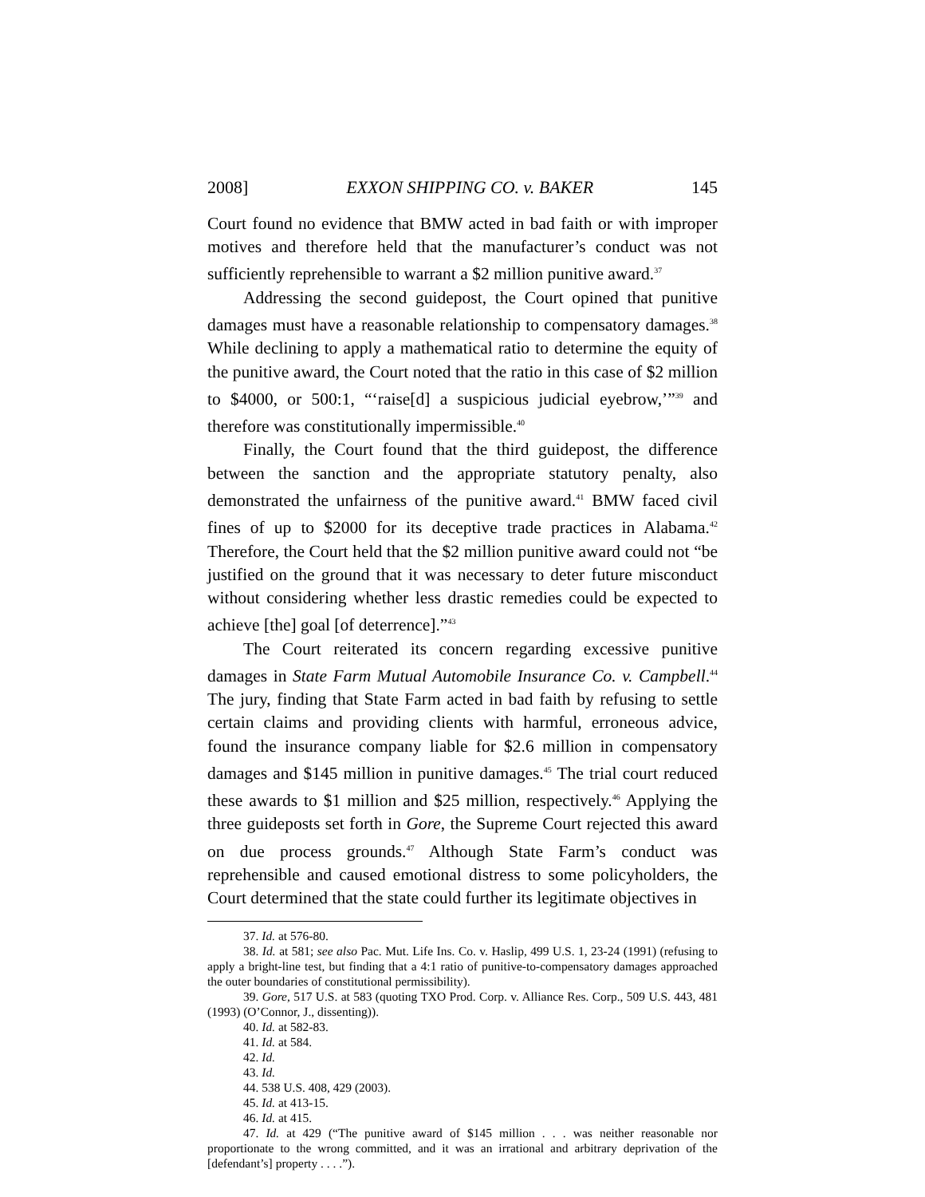2008] EXXON SHIPPING CO. v. BAKER 145
Court found no evidence that BMW acted in bad faith or with improper motives and therefore held that the manufacturer’s conduct was not sufficiently reprehensible to warrant a $2 million punitive award.<sup>37</sup>
Addressing the second guidepost, the Court opined that punitive damages must have a reasonable relationship to compensatory damages.<sup>38</sup> While declining to apply a mathematical ratio to determine the equity of the punitive award, the Court noted that the ratio in this case of $2 million to $4000, or 500:1, “‘raise[d] a suspicious judicial eyebrow,’”<sup>39</sup> and therefore was constitutionally impermissible.<sup>40</sup>
Finally, the Court found that the third guidepost, the difference between the sanction and the appropriate statutory penalty, also demonstrated the unfairness of the punitive award.<sup>41</sup> BMW faced civil fines of up to $2000 for its deceptive trade practices in Alabama.<sup>42</sup> Therefore, the Court held that the $2 million punitive award could not “be justified on the ground that it was necessary to deter future misconduct without considering whether less drastic remedies could be expected to achieve [the] goal [of deterrence].”<sup>43</sup>
The Court reiterated its concern regarding excessive punitive damages in State Farm Mutual Automobile Insurance Co. v. Campbell.<sup>44</sup> The jury, finding that State Farm acted in bad faith by refusing to settle certain claims and providing clients with harmful, erroneous advice, found the insurance company liable for $2.6 million in compensatory damages and $145 million in punitive damages.<sup>45</sup> The trial court reduced these awards to $1 million and $25 million, respectively.<sup>46</sup> Applying the three guideposts set forth in Gore, the Supreme Court rejected this award on due process grounds.<sup>47</sup> Although State Farm’s conduct was reprehensible and caused emotional distress to some policyholders, the Court determined that the state could further its legitimate objectives in
37. Id. at 576-80.
38. Id. at 581; see also Pac. Mut. Life Ins. Co. v. Haslip, 499 U.S. 1, 23-24 (1991) (refusing to apply a bright-line test, but finding that a 4:1 ratio of punitive-to-compensatory damages approached the outer boundaries of constitutional permissibility).
39. Gore, 517 U.S. at 583 (quoting TXO Prod. Corp. v. Alliance Res. Corp., 509 U.S. 443, 481 (1993) (O’Connor, J., dissenting)).
40. Id. at 582-83.
41. Id. at 584.
42. Id.
43. Id.
44. 538 U.S. 408, 429 (2003).
45. Id. at 413-15.
46. Id. at 415.
47. Id. at 429 (“The punitive award of $145 million . . . was neither reasonable nor proportionate to the wrong committed, and it was an irrational and arbitrary deprivation of the [defendant’s] property . . . .”).